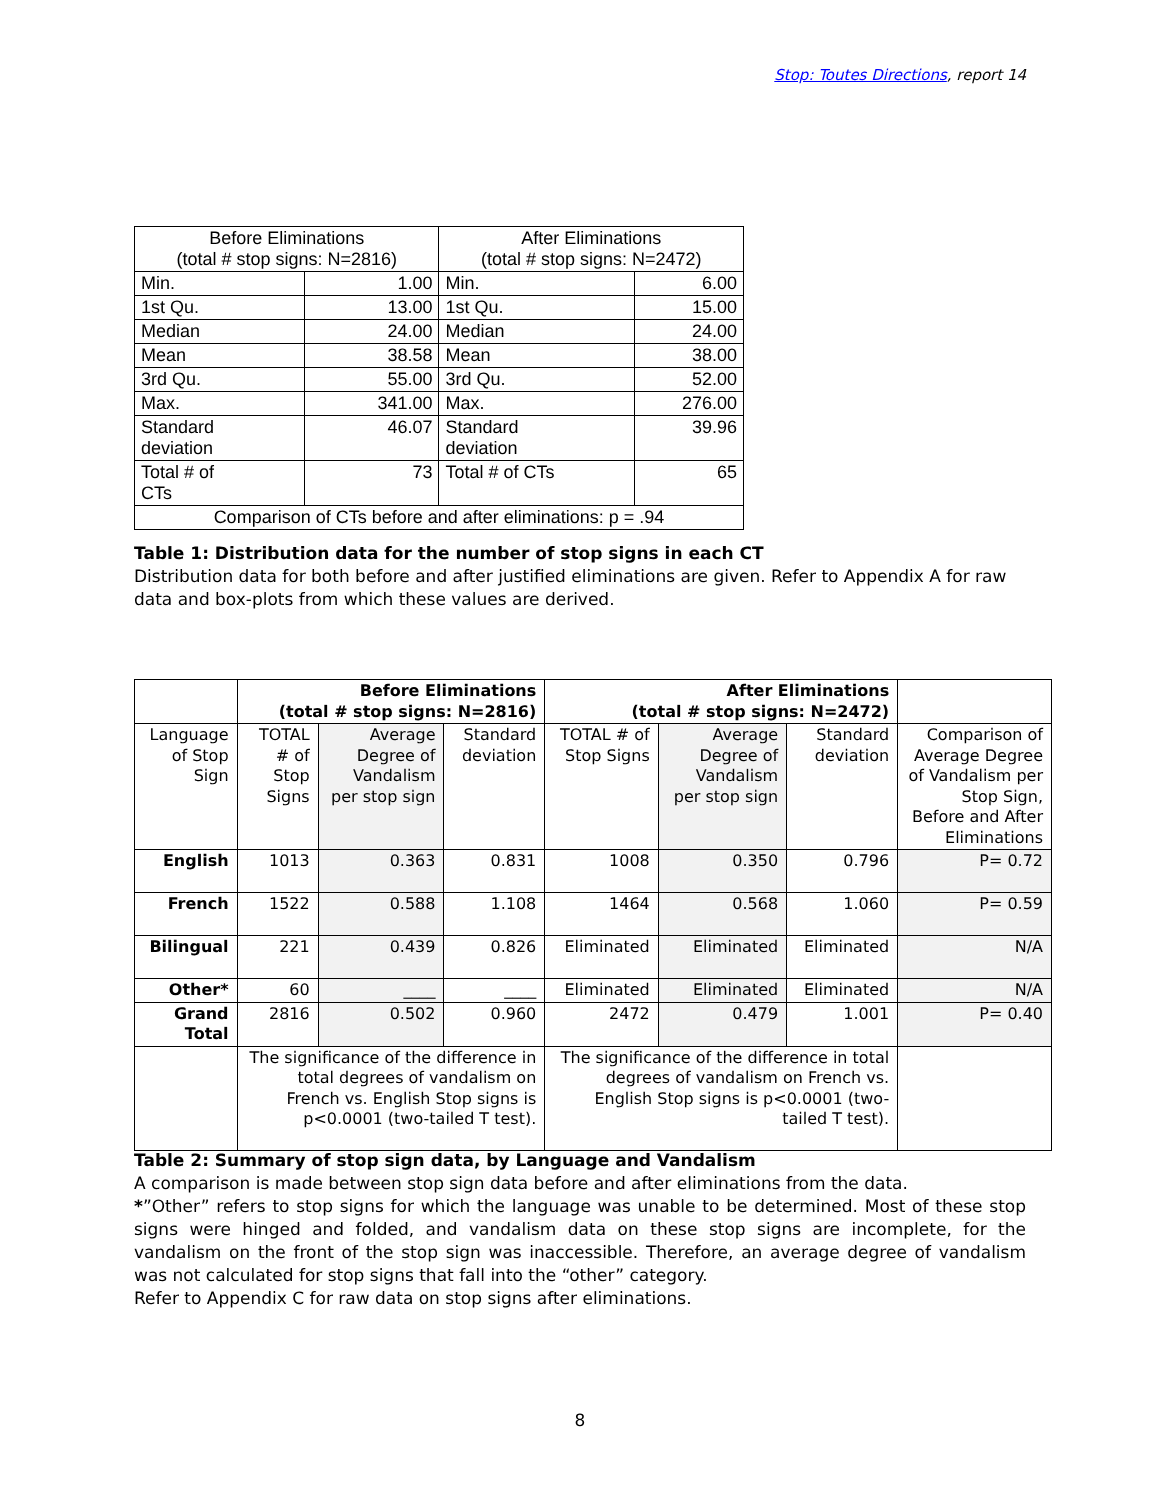Stop: Toutes Directions, report 14
| Before Eliminations (total # stop signs: N=2816) | | After Eliminations (total # stop signs: N=2472) | |
| Min. | 1.00 | Min. | 6.00 |
| 1st Qu. | 13.00 | 1st Qu. | 15.00 |
| Median | 24.00 | Median | 24.00 |
| Mean | 38.58 | Mean | 38.00 |
| 3rd Qu. | 55.00 | 3rd Qu. | 52.00 |
| Max. | 341.00 | Max. | 276.00 |
| Standard deviation | 46.07 | Standard deviation | 39.96 |
| Total # of CTs | 73 | Total # of CTs | 65 |
| Comparison of CTs before and after eliminations: p = .94 | | | |
Table 1: Distribution data for the number of stop signs in each CT
Distribution data for both before and after justified eliminations are given. Refer to Appendix A for raw data and box-plots from which these values are derived.
| | Before Eliminations (total # stop signs: N=2816) | | | After Eliminations (total # stop signs: N=2472) | | | |
| Language of Stop Sign | TOTAL # of Stop Signs | Average Degree of Vandalism per stop sign | Standard deviation | TOTAL # of Stop Signs | Average Degree of Vandalism per stop sign | Standard deviation | Comparison of Average Degree of Vandalism per Stop Sign, Before and After Eliminations |
| English | 1013 | 0.363 | 0.831 | 1008 | 0.350 | 0.796 | P= 0.72 |
| French | 1522 | 0.588 | 1.108 | 1464 | 0.568 | 1.060 | P= 0.59 |
| Bilingual | 221 | 0.439 | 0.826 | Eliminated | Eliminated | Eliminated | N/A |
| Other* | 60 | ____ | ____ | Eliminated | Eliminated | Eliminated | N/A |
| Grand Total | 2816 | 0.502 | 0.960 | 2472 | 0.479 | 1.001 | P= 0.40 |
| | The significance of the difference in total degrees of vandalism on French vs. English Stop signs is p<0.0001 (two-tailed T test). | | | The significance of the difference in total degrees of vandalism on French vs. English Stop signs is p<0.0001 (two-tailed T test). | | | |
Table 2: Summary of stop sign data, by Language and Vandalism
A comparison is made between stop sign data before and after eliminations from the data.
*”Other” refers to stop signs for which the language was unable to be determined. Most of these stop signs were hinged and folded, and vandalism data on these stop signs are incomplete, for the vandalism on the front of the stop sign was inaccessible. Therefore, an average degree of vandalism was not calculated for stop signs that fall into the “other” category.
Refer to Appendix C for raw data on stop signs after eliminations.
8